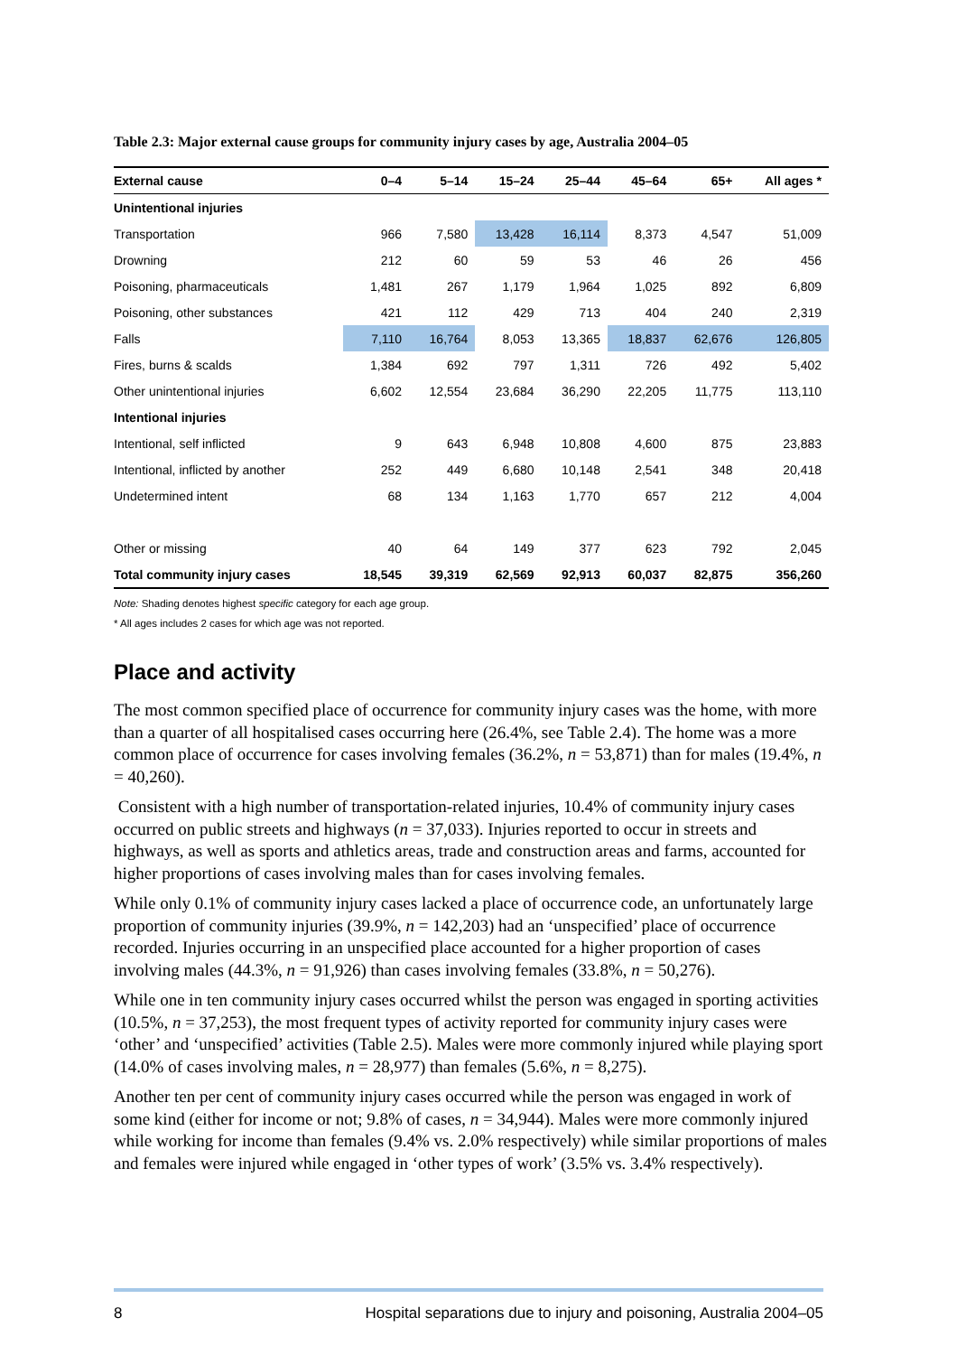Table 2.3: Major external cause groups for community injury cases by age, Australia 2004–05
| External cause | 0–4 | 5–14 | 15–24 | 25–44 | 45–64 | 65+ | All ages * |
| --- | --- | --- | --- | --- | --- | --- | --- |
| Unintentional injuries | | | | | | | |
| Transportation | 966 | 7,580 | 13,428 | 16,114 | 8,373 | 4,547 | 51,009 |
| Drowning | 212 | 60 | 59 | 53 | 46 | 26 | 456 |
| Poisoning, pharmaceuticals | 1,481 | 267 | 1,179 | 1,964 | 1,025 | 892 | 6,809 |
| Poisoning, other substances | 421 | 112 | 429 | 713 | 404 | 240 | 2,319 |
| Falls | 7,110 | 16,764 | 8,053 | 13,365 | 18,837 | 62,676 | 126,805 |
| Fires, burns & scalds | 1,384 | 692 | 797 | 1,311 | 726 | 492 | 5,402 |
| Other unintentional injuries | 6,602 | 12,554 | 23,684 | 36,290 | 22,205 | 11,775 | 113,110 |
| Intentional injuries | | | | | | | |
| Intentional, self inflicted | 9 | 643 | 6,948 | 10,808 | 4,600 | 875 | 23,883 |
| Intentional, inflicted by another | 252 | 449 | 6,680 | 10,148 | 2,541 | 348 | 20,418 |
| Undetermined intent | 68 | 134 | 1,163 | 1,770 | 657 | 212 | 4,004 |
| Other or missing | 40 | 64 | 149 | 377 | 623 | 792 | 2,045 |
| Total community injury cases | 18,545 | 39,319 | 62,569 | 92,913 | 60,037 | 82,875 | 356,260 |
Note: Shading denotes highest specific category for each age group.
* All ages includes 2 cases for which age was not reported.
Place and activity
The most common specified place of occurrence for community injury cases was the home, with more than a quarter of all hospitalised cases occurring here (26.4%, see Table 2.4). The home was a more common place of occurrence for cases involving females (36.2%, n = 53,871) than for males (19.4%, n = 40,260).
Consistent with a high number of transportation-related injuries, 10.4% of community injury cases occurred on public streets and highways (n = 37,033). Injuries reported to occur in streets and highways, as well as sports and athletics areas, trade and construction areas and farms, accounted for higher proportions of cases involving males than for cases involving females.
While only 0.1% of community injury cases lacked a place of occurrence code, an unfortunately large proportion of community injuries (39.9%, n = 142,203) had an ‘unspecified’ place of occurrence recorded. Injuries occurring in an unspecified place accounted for a higher proportion of cases involving males (44.3%, n = 91,926) than cases involving females (33.8%, n = 50,276).
While one in ten community injury cases occurred whilst the person was engaged in sporting activities (10.5%, n = 37,253), the most frequent types of activity reported for community injury cases were ‘other’ and ‘unspecified’ activities (Table 2.5). Males were more commonly injured while playing sport (14.0% of cases involving males, n = 28,977) than females (5.6%, n = 8,275).
Another ten per cent of community injury cases occurred while the person was engaged in work of some kind (either for income or not; 9.8% of cases, n = 34,944). Males were more commonly injured while working for income than females (9.4% vs. 2.0% respectively) while similar proportions of males and females were injured while engaged in ‘other types of work’ (3.5% vs. 3.4% respectively).
8 Hospital separations due to injury and poisoning, Australia 2004–05